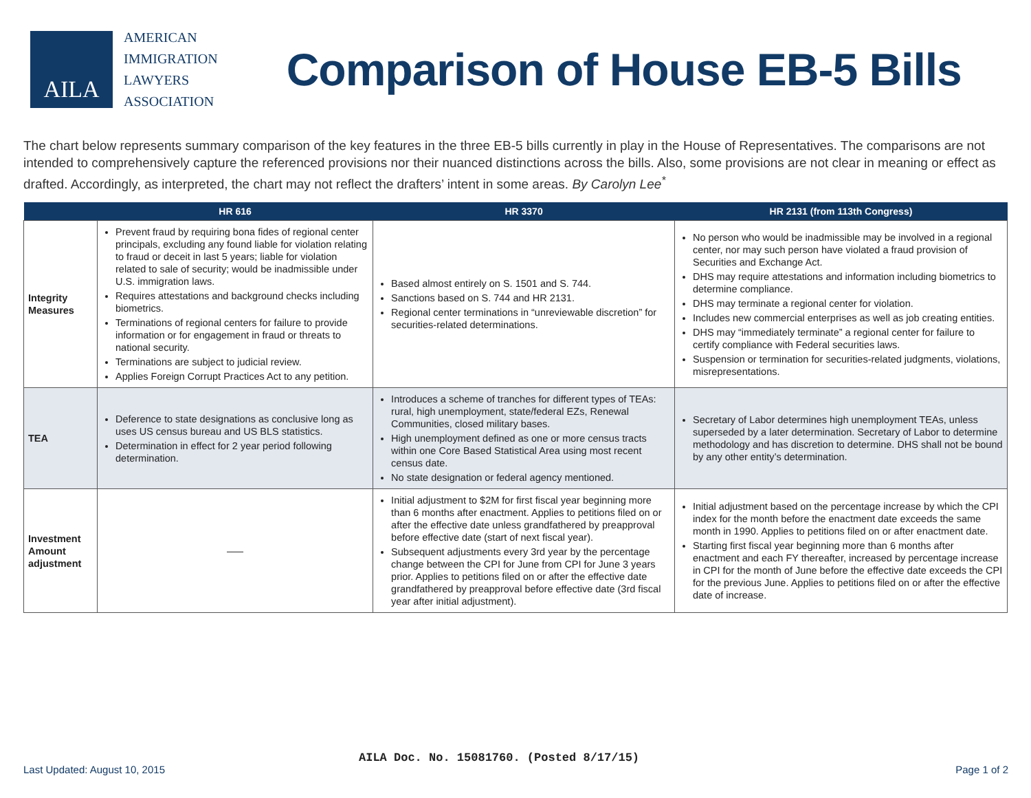AILA
AMERICAN
IMMIGRATION
LAWYERS
ASSOCIATION
Comparison of House EB-5 Bills
The chart below represents summary comparison of the key features in the three EB-5 bills currently in play in the House of Representatives. The comparisons are not intended to comprehensively capture the referenced provisions nor their nuanced distinctions across the bills. Also, some provisions are not clear in meaning or effect as drafted. Accordingly, as interpreted, the chart may not reflect the drafters’ intent in some areas. By Carolyn Lee<sup>*</sup>
| | HR 616 | HR 3370 | HR 2131 (from 113th Congress) |
| --- | --- | --- | --- |
| Integrity Measures | Prevent fraud by requiring bona fides of regional center principals, excluding any found liable for violation relating to fraud or deceit in last 5 years; liable for violation related to sale of security; would be inadmissible under U.S. immigration laws. Requires attestations and background checks including biometrics. Terminations of regional centers for failure to provide information or for engagement in fraud or threats to national security. Terminations are subject to judicial review. Applies Foreign Corrupt Practices Act to any petition. | Based almost entirely on S. 1501 and S. 744. Sanctions based on S. 744 and HR 2131. Regional center terminations in “unreviewable discretion” for securities-related determinations. | No person who would be inadmissible may be involved in a regional center, nor may such person have violated a fraud provision of Securities and Exchange Act. DHS may require attestations and information including biometrics to determine compliance. DHS may terminate a regional center for violation. Includes new commercial enterprises as well as job creating entities. DHS may “immediately terminate” a regional center for failure to certify compliance with Federal securities laws. Suspension or termination for securities-related judgments, violations, misrepresentations. |
| TEA | Deference to state designations as conclusive long as uses US census bureau and US BLS statistics. Determination in effect for 2 year period following determination. | Introduces a scheme of tranches for different types of TEAs: rural, high unemployment, state/federal EZs, Renewal Communities, closed military bases. High unemployment defined as one or more census tracts within one Core Based Statistical Area using most recent census date. No state designation or federal agency mentioned. | Secretary of Labor determines high unemployment TEAs, unless superseded by a later determination. Secretary of Labor to determine methodology and has discretion to determine. DHS shall not be bound by any other entity’s determination. |
| Investment Amount adjustment | ––– | Initial adjustment to $2M for first fiscal year beginning more than 6 months after enactment. Applies to petitions filed on or after the effective date unless grandfathered by preapproval before effective date (start of next fiscal year). Subsequent adjustments every 3rd year by the percentage change between the CPI for June from CPI for June 3 years prior. Applies to petitions filed on or after the effective date grandfathered by preapproval before effective date (3rd fiscal year after initial adjustment). | Initial adjustment based on the percentage increase by which the CPI index for the month before the enactment date exceeds the same month in 1990. Applies to petitions filed on or after enactment date. Starting first fiscal year beginning more than 6 months after enactment and each FY thereafter, increased by percentage increase in CPI for the month of June before the effective date exceeds the CPI for the previous June. Applies to petitions filed on or after the effective date of increase. |
AILA Doc. No. 15081760. (Posted 8/17/15)
Last Updated: August 10, 2015 Page 1 of 2